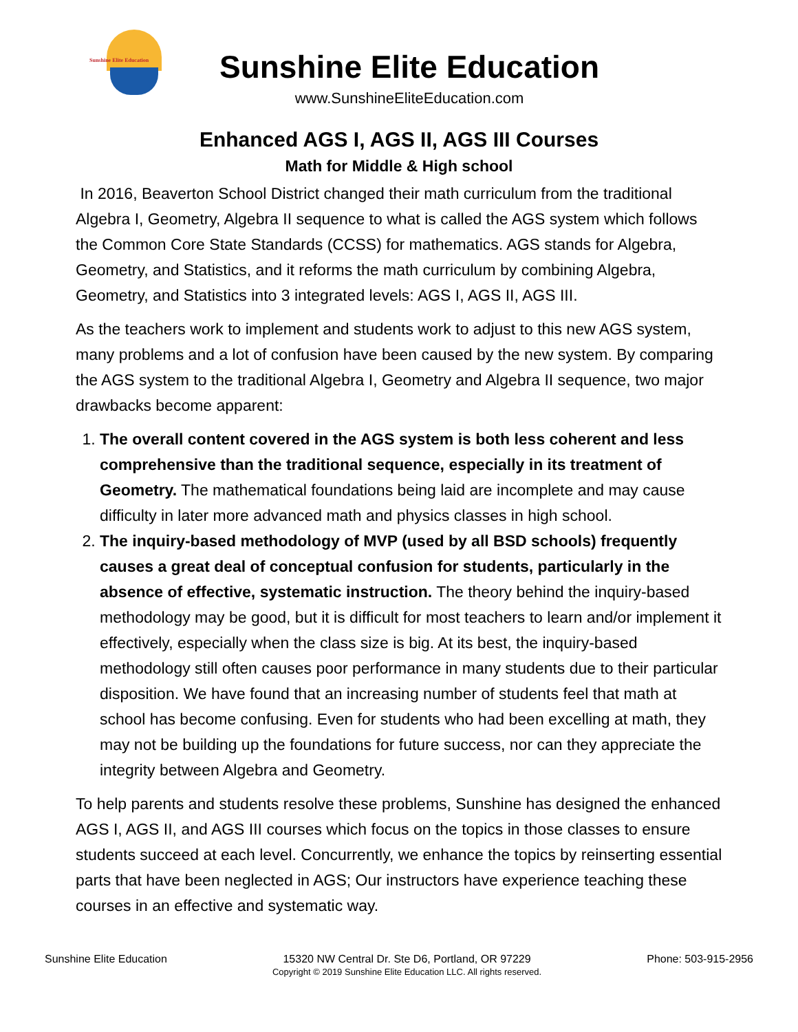Sunshine Elite Education
Sunshine Elite Education
www.SunshineEliteEducation.com
Enhanced AGS I, AGS II, AGS III Courses
Math for Middle & High school
In 2016, Beaverton School District changed their math curriculum from the traditional Algebra I, Geometry, Algebra II sequence to what is called the AGS system which follows the Common Core State Standards (CCSS) for mathematics. AGS stands for Algebra, Geometry, and Statistics, and it reforms the math curriculum by combining Algebra, Geometry, and Statistics into 3 integrated levels: AGS I, AGS II, AGS III.
As the teachers work to implement and students work to adjust to this new AGS system, many problems and a lot of confusion have been caused by the new system. By comparing the AGS system to the traditional Algebra I, Geometry and Algebra II sequence, two major drawbacks become apparent:
1. The overall content covered in the AGS system is both less coherent and less comprehensive than the traditional sequence, especially in its treatment of Geometry. The mathematical foundations being laid are incomplete and may cause difficulty in later more advanced math and physics classes in high school.
2. The inquiry-based methodology of MVP (used by all BSD schools) frequently causes a great deal of conceptual confusion for students, particularly in the absence of effective, systematic instruction. The theory behind the inquiry-based methodology may be good, but it is difficult for most teachers to learn and/or implement it effectively, especially when the class size is big. At its best, the inquiry-based methodology still often causes poor performance in many students due to their particular disposition. We have found that an increasing number of students feel that math at school has become confusing. Even for students who had been excelling at math, they may not be building up the foundations for future success, nor can they appreciate the integrity between Algebra and Geometry.
To help parents and students resolve these problems, Sunshine has designed the enhanced AGS I, AGS II, and AGS III courses which focus on the topics in those classes to ensure students succeed at each level. Concurrently, we enhance the topics by reinserting essential parts that have been neglected in AGS; Our instructors have experience teaching these courses in an effective and systematic way.
Sunshine Elite Education 15320 NW Central Dr. Ste D6, Portland, OR 97229
Copyright © 2019 Sunshine Elite Education LLC. All rights reserved.
Phone: 503-915-2956